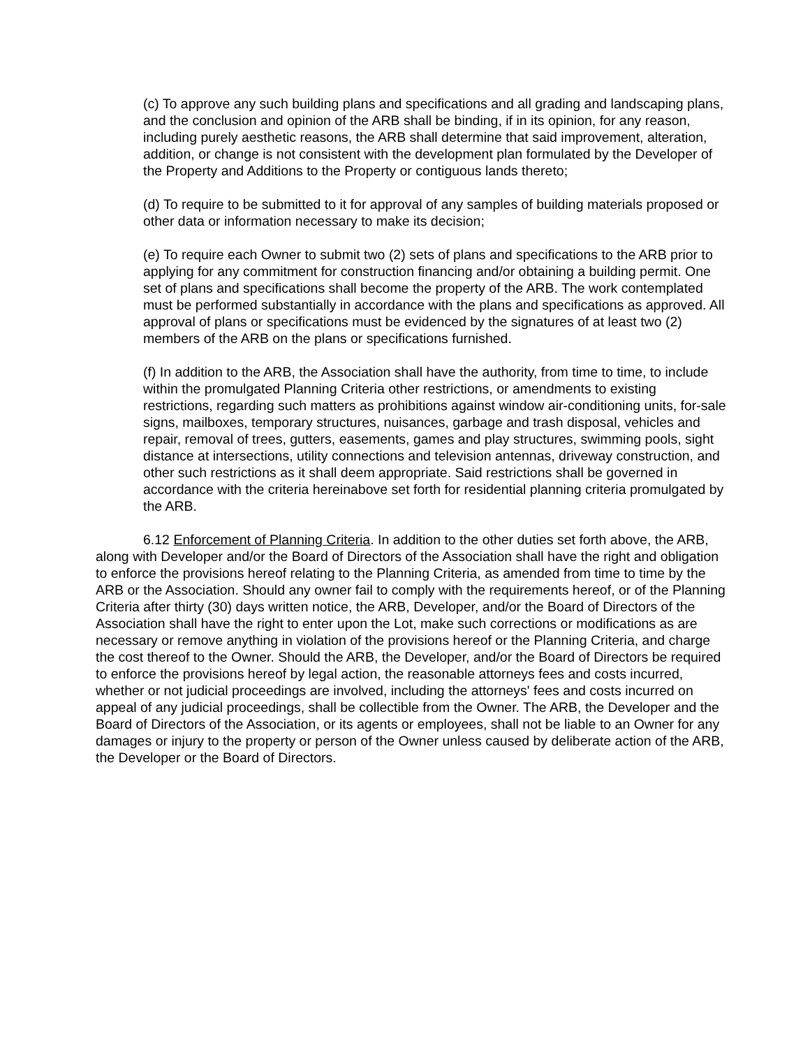(c) To approve any such building plans and specifications and all grading and landscaping plans, and the conclusion and opinion of the ARB shall be binding, if in its opinion, for any reason, including purely aesthetic reasons, the ARB shall determine that said improvement, alteration, addition, or change is not consistent with the development plan formulated by the Developer of the Property and Additions to the Property or contiguous lands thereto;
(d) To require to be submitted to it for approval of any samples of building materials proposed or other data or information necessary to make its decision;
(e) To require each Owner to submit two (2) sets of plans and specifications to the ARB prior to applying for any commitment for construction financing and/or obtaining a building permit. One set of plans and specifications shall become the property of the ARB. The work contemplated must be performed substantially in accordance with the plans and specifications as approved. All approval of plans or specifications must be evidenced by the signatures of at least two (2) members of the ARB on the plans or specifications furnished.
(f) In addition to the ARB, the Association shall have the authority, from time to time, to include within the promulgated Planning Criteria other restrictions, or amendments to existing restrictions, regarding such matters as prohibitions against window air-conditioning units, for-sale signs, mailboxes, temporary structures, nuisances, garbage and trash disposal, vehicles and repair, removal of trees, gutters, easements, games and play structures, swimming pools, sight distance at intersections, utility connections and television antennas, driveway construction, and other such restrictions as it shall deem appropriate. Said restrictions shall be governed in accordance with the criteria hereinabove set forth for residential planning criteria promulgated by the ARB.
6.12 Enforcement of Planning Criteria. In addition to the other duties set forth above, the ARB, along with Developer and/or the Board of Directors of the Association shall have the right and obligation to enforce the provisions hereof relating to the Planning Criteria, as amended from time to time by the ARB or the Association. Should any owner fail to comply with the requirements hereof, or of the Planning Criteria after thirty (30) days written notice, the ARB, Developer, and/or the Board of Directors of the Association shall have the right to enter upon the Lot, make such corrections or modifications as are necessary or remove anything in violation of the provisions hereof or the Planning Criteria, and charge the cost thereof to the Owner. Should the ARB, the Developer, and/or the Board of Directors be required to enforce the provisions hereof by legal action, the reasonable attorneys fees and costs incurred, whether or not judicial proceedings are involved, including the attorneys' fees and costs incurred on appeal of any judicial proceedings, shall be collectible from the Owner. The ARB, the Developer and the Board of Directors of the Association, or its agents or employees, shall not be liable to an Owner for any damages or injury to the property or person of the Owner unless caused by deliberate action of the ARB, the Developer or the Board of Directors.